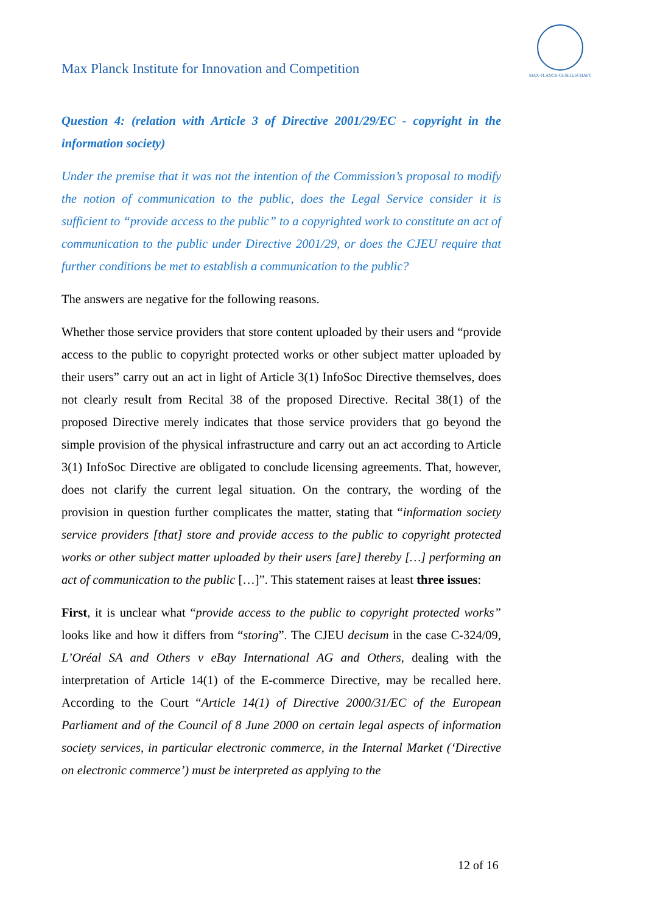MAX-PLANCK-GESELLSCHAFT
Max Planck Institute for Innovation and Competition
Question 4: (relation with Article 3 of Directive 2001/29/EC - copyright in the information society)
Under the premise that it was not the intention of the Commission’s proposal to modify the notion of communication to the public, does the Legal Service consider it is sufficient to “provide access to the public” to a copyrighted work to constitute an act of communication to the public under Directive 2001/29, or does the CJEU require that further conditions be met to establish a communication to the public?
The answers are negative for the following reasons.
Whether those service providers that store content uploaded by their users and “provide access to the public to copyright protected works or other subject matter uploaded by their users” carry out an act in light of Article 3(1) InfoSoc Directive themselves, does not clearly result from Recital 38 of the proposed Directive. Recital 38(1) of the proposed Directive merely indicates that those service providers that go beyond the simple provision of the physical infrastructure and carry out an act according to Article 3(1) InfoSoc Directive are obligated to conclude licensing agreements. That, however, does not clarify the current legal situation. On the contrary, the wording of the provision in question further complicates the matter, stating that “information society service providers [that] store and provide access to the public to copyright protected works or other subject matter uploaded by their users [are] thereby […] performing an act of communication to the public […]”. This statement raises at least three issues:
First, it is unclear what “provide access to the public to copyright protected works” looks like and how it differs from “storing”. The CJEU decisum in the case C-324/09, L’Oréal SA and Others v eBay International AG and Others, dealing with the interpretation of Article 14(1) of the E-commerce Directive, may be recalled here. According to the Court “Article 14(1) of Directive 2000/31/EC of the European Parliament and of the Council of 8 June 2000 on certain legal aspects of information society services, in particular electronic commerce, in the Internal Market (‘Directive on electronic commerce’) must be interpreted as applying to the
12 of 16